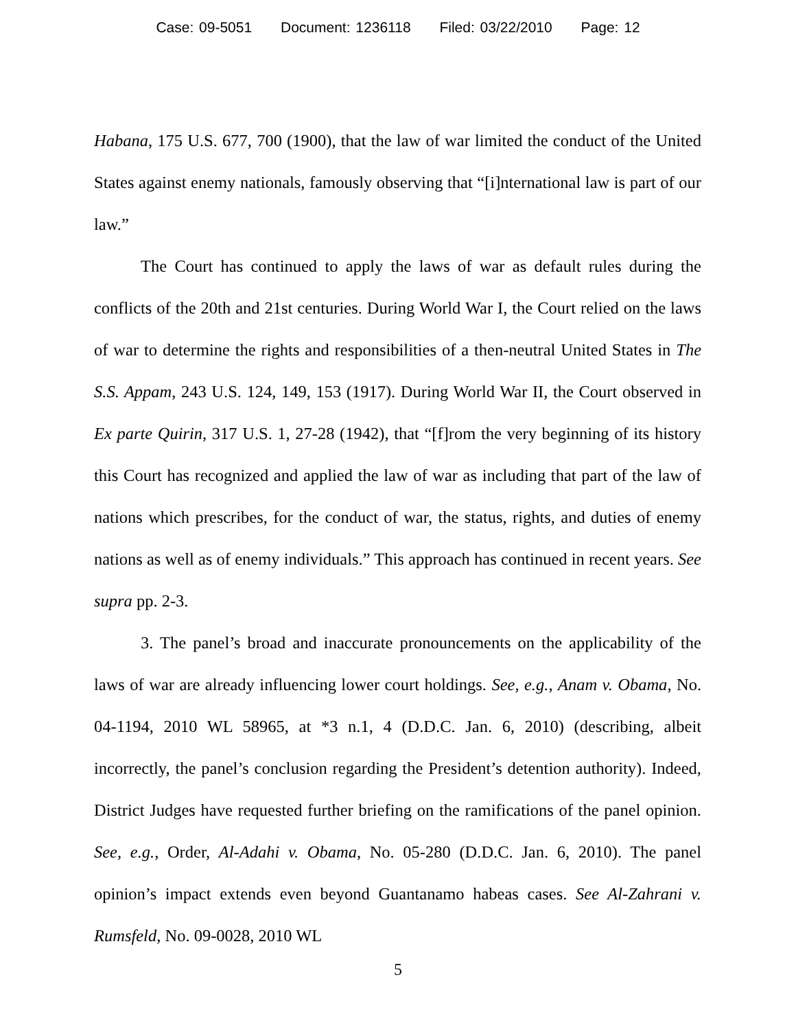Case: 09-5051 Document: 1236118 Filed: 03/22/2010 Page: 12
Habana, 175 U.S. 677, 700 (1900), that the law of war limited the conduct of the United States against enemy nationals, famously observing that “[i]nternational law is part of our law.”
The Court has continued to apply the laws of war as default rules during the conflicts of the 20th and 21st centuries. During World War I, the Court relied on the laws of war to determine the rights and responsibilities of a then-neutral United States in The S.S. Appam, 243 U.S. 124, 149, 153 (1917). During World War II, the Court observed in Ex parte Quirin, 317 U.S. 1, 27-28 (1942), that “[f]rom the very beginning of its history this Court has recognized and applied the law of war as including that part of the law of nations which prescribes, for the conduct of war, the status, rights, and duties of enemy nations as well as of enemy individuals.” This approach has continued in recent years. See supra pp. 2-3.
3. The panel’s broad and inaccurate pronouncements on the applicability of the laws of war are already influencing lower court holdings. See, e.g., Anam v. Obama, No. 04-1194, 2010 WL 58965, at *3 n.1, 4 (D.D.C. Jan. 6, 2010) (describing, albeit incorrectly, the panel’s conclusion regarding the President’s detention authority). Indeed, District Judges have requested further briefing on the ramifications of the panel opinion. See, e.g., Order, Al-Adahi v. Obama, No. 05-280 (D.D.C. Jan. 6, 2010). The panel opinion’s impact extends even beyond Guantanamo habeas cases. See Al-Zahrani v. Rumsfeld, No. 09-0028, 2010 WL
5